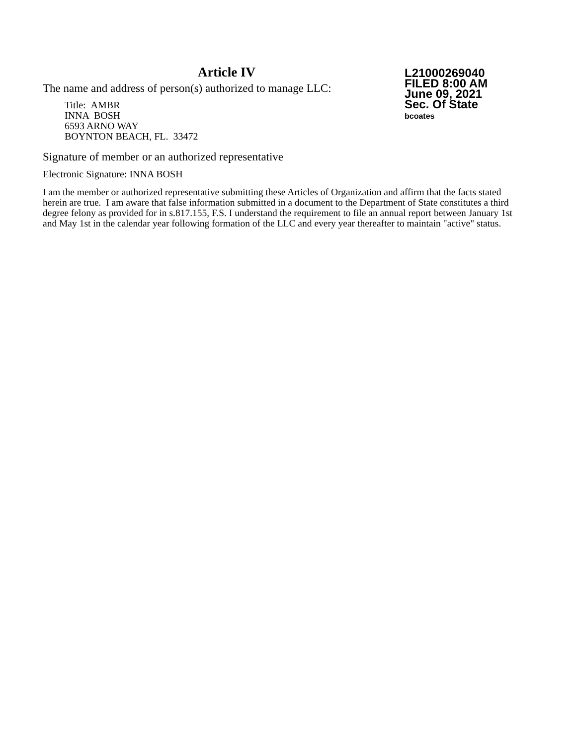Article IV
The name and address of person(s) authorized to manage LLC:
Title: AMBR
INNA BOSH
6593 ARNO WAY
BOYNTON BEACH, FL. 33472
L21000269040
FILED 8:00 AM
June 09, 2021
Sec. Of State
bcoates
Signature of member or an authorized representative
Electronic Signature: INNA BOSH
I am the member or authorized representative submitting these Articles of Organization and affirm that the facts stated herein are true. I am aware that false information submitted in a document to the Department of State constitutes a third degree felony as provided for in s.817.155, F.S. I understand the requirement to file an annual report between January 1st and May 1st in the calendar year following formation of the LLC and every year thereafter to maintain "active" status.